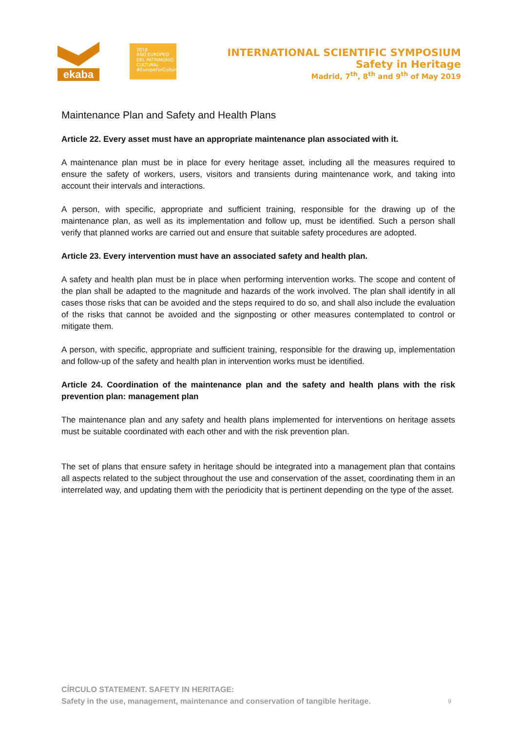ekaba
2018
AÑO EUROPEO
DEL PATRIMONIO
CULTURAL
#EuropeForCulture
INTERNATIONAL SCIENTIFIC SYMPOSIUM
Safety in Heritage
Madrid, 7<sup>th</sup>, 8<sup>th</sup> and 9<sup>th</sup> of May 2019
Maintenance Plan and Safety and Health Plans
Article 22. Every asset must have an appropriate maintenance plan associated with it.
A maintenance plan must be in place for every heritage asset, including all the measures required to ensure the safety of workers, users, visitors and transients during maintenance work, and taking into account their intervals and interactions.
A person, with specific, appropriate and sufficient training, responsible for the drawing up of the maintenance plan, as well as its implementation and follow up, must be identified. Such a person shall verify that planned works are carried out and ensure that suitable safety procedures are adopted.
Article 23. Every intervention must have an associated safety and health plan.
A safety and health plan must be in place when performing intervention works. The scope and content of the plan shall be adapted to the magnitude and hazards of the work involved. The plan shall identify in all cases those risks that can be avoided and the steps required to do so, and shall also include the evaluation of the risks that cannot be avoided and the signposting or other measures contemplated to control or mitigate them.
A person, with specific, appropriate and sufficient training, responsible for the drawing up, implementation and follow-up of the safety and health plan in intervention works must be identified.
Article 24. Coordination of the maintenance plan and the safety and health plans with the risk prevention plan: management plan
The maintenance plan and any safety and health plans implemented for interventions on heritage assets must be suitable coordinated with each other and with the risk prevention plan.
The set of plans that ensure safety in heritage should be integrated into a management plan that contains all aspects related to the subject throughout the use and conservation of the asset, coordinating them in an interrelated way, and updating them with the periodicity that is pertinent depending on the type of the asset.
CÍRCULO STATEMENT. SAFETY IN HERITAGE:
Safety in the use, management, maintenance and conservation of tangible heritage.
9